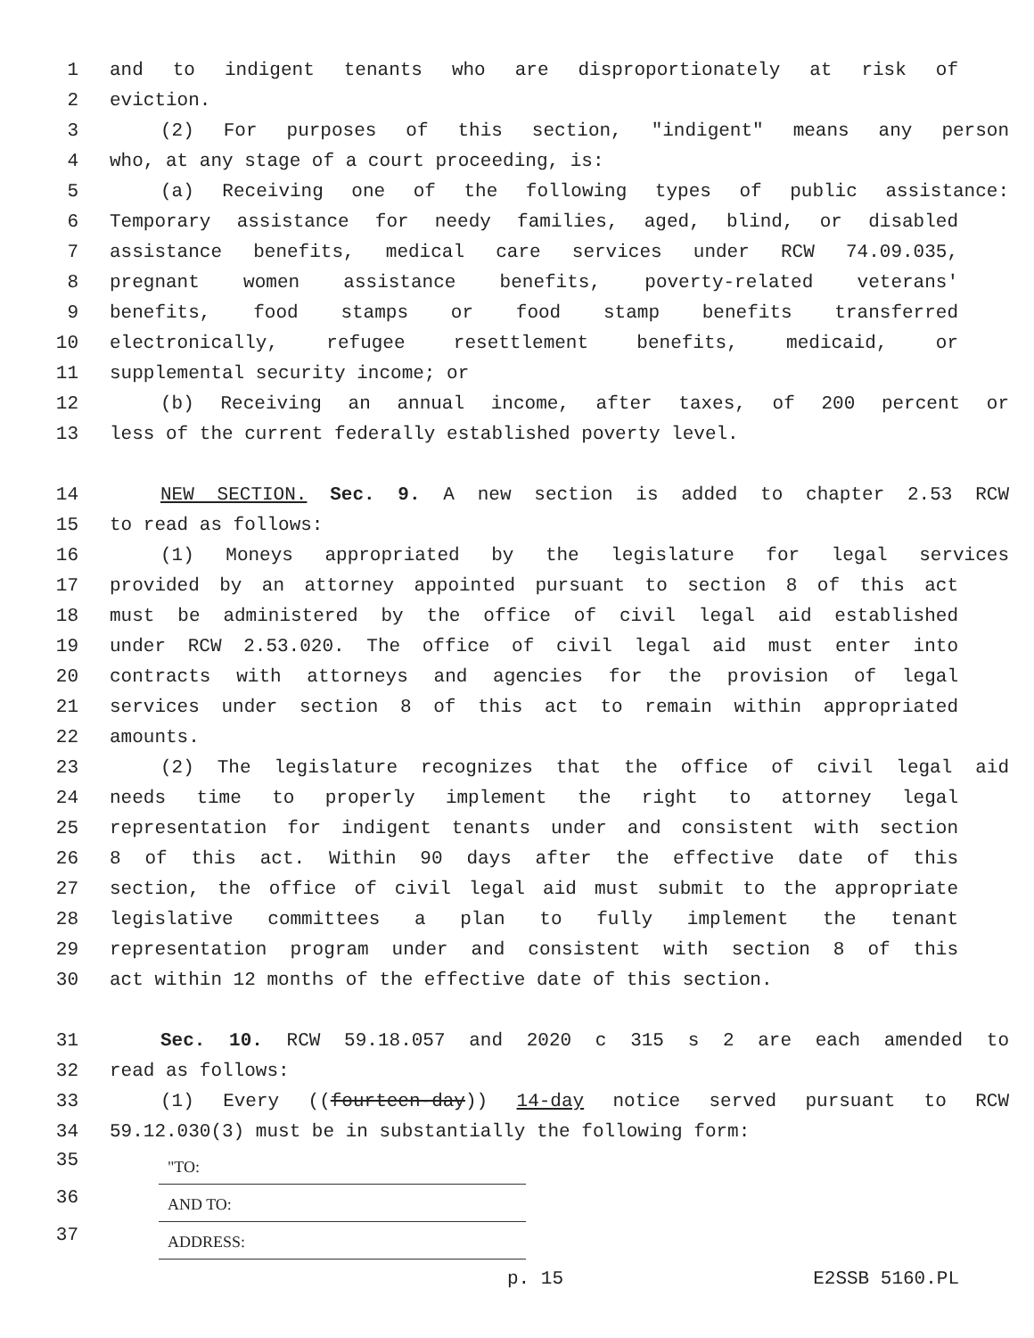1 and to indigent tenants who are disproportionately at risk of
2 eviction.
3 (2) For purposes of this section, "indigent" means any person
4 who, at any stage of a court proceeding, is:
5 (a) Receiving one of the following types of public assistance:
6 Temporary assistance for needy families, aged, blind, or disabled
7 assistance benefits, medical care services under RCW 74.09.035,
8 pregnant women assistance benefits, poverty-related veterans'
9 benefits, food stamps or food stamp benefits transferred
10 electronically, refugee resettlement benefits, medicaid, or
11 supplemental security income; or
12 (b) Receiving an annual income, after taxes, of 200 percent or
13 less of the current federally established poverty level.
14 NEW SECTION. Sec. 9. A new section is added to chapter 2.53 RCW
15 to read as follows:
16 (1) Moneys appropriated by the legislature for legal services
17 provided by an attorney appointed pursuant to section 8 of this act
18 must be administered by the office of civil legal aid established
19 under RCW 2.53.020. The office of civil legal aid must enter into
20 contracts with attorneys and agencies for the provision of legal
21 services under section 8 of this act to remain within appropriated
22 amounts.
23 (2) The legislature recognizes that the office of civil legal aid
24 needs time to properly implement the right to attorney legal
25 representation for indigent tenants under and consistent with section
26 8 of this act. Within 90 days after the effective date of this
27 section, the office of civil legal aid must submit to the appropriate
28 legislative committees a plan to fully implement the tenant
29 representation program under and consistent with section 8 of this
30 act within 12 months of the effective date of this section.
31 Sec. 10. RCW 59.18.057 and 2020 c 315 s 2 are each amended to
32 read as follows:
33 (1) Every ((fourteen-day)) 14-day notice served pursuant to RCW
34 59.12.030(3) must be in substantially the following form:
35
"TO:
36
AND TO:
37
ADDRESS:
p. 15 E2SSB 5160.PL